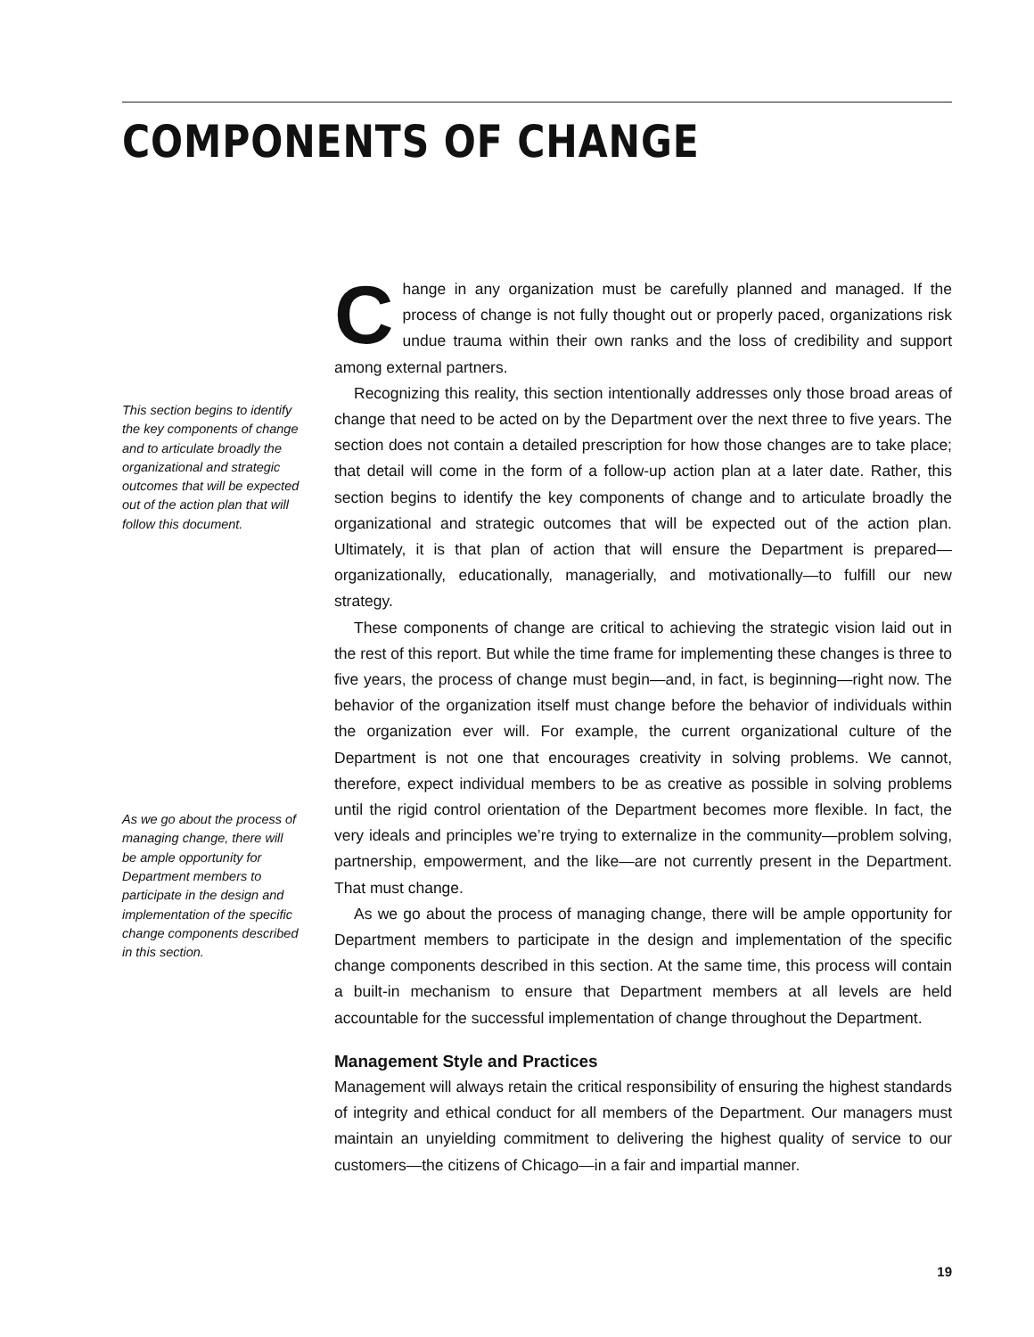COMPONENTS OF CHANGE
This section begins to identify the key components of change and to articulate broadly the organizational and strategic outcomes that will be expected out of the action plan that will follow this document.
As we go about the process of managing change, there will be ample opportunity for Department members to participate in the design and implementation of the specific change components described in this section.
Change in any organization must be carefully planned and managed. If the process of change is not fully thought out or properly paced, organizations risk undue trauma within their own ranks and the loss of credibility and support among external partners.
Recognizing this reality, this section intentionally addresses only those broad areas of change that need to be acted on by the Department over the next three to five years. The section does not contain a detailed prescription for how those changes are to take place; that detail will come in the form of a follow-up action plan at a later date. Rather, this section begins to identify the key components of change and to articulate broadly the organizational and strategic outcomes that will be expected out of the action plan. Ultimately, it is that plan of action that will ensure the Department is prepared—organizationally, educationally, managerially, and motivationally—to fulfill our new strategy.
These components of change are critical to achieving the strategic vision laid out in the rest of this report. But while the time frame for implementing these changes is three to five years, the process of change must begin—and, in fact, is beginning—right now. The behavior of the organization itself must change before the behavior of individuals within the organization ever will. For example, the current organizational culture of the Department is not one that encourages creativity in solving problems. We cannot, therefore, expect individual members to be as creative as possible in solving problems until the rigid control orientation of the Department becomes more flexible. In fact, the very ideals and principles we’re trying to externalize in the community—problem solving, partnership, empowerment, and the like—are not currently present in the Department. That must change.
As we go about the process of managing change, there will be ample opportunity for Department members to participate in the design and implementation of the specific change components described in this section. At the same time, this process will contain a built-in mechanism to ensure that Department members at all levels are held accountable for the successful implementation of change throughout the Department.
Management Style and Practices
Management will always retain the critical responsibility of ensuring the highest standards of integrity and ethical conduct for all members of the Department. Our managers must maintain an unyielding commitment to delivering the highest quality of service to our customers—the citizens of Chicago—in a fair and impartial manner.
19